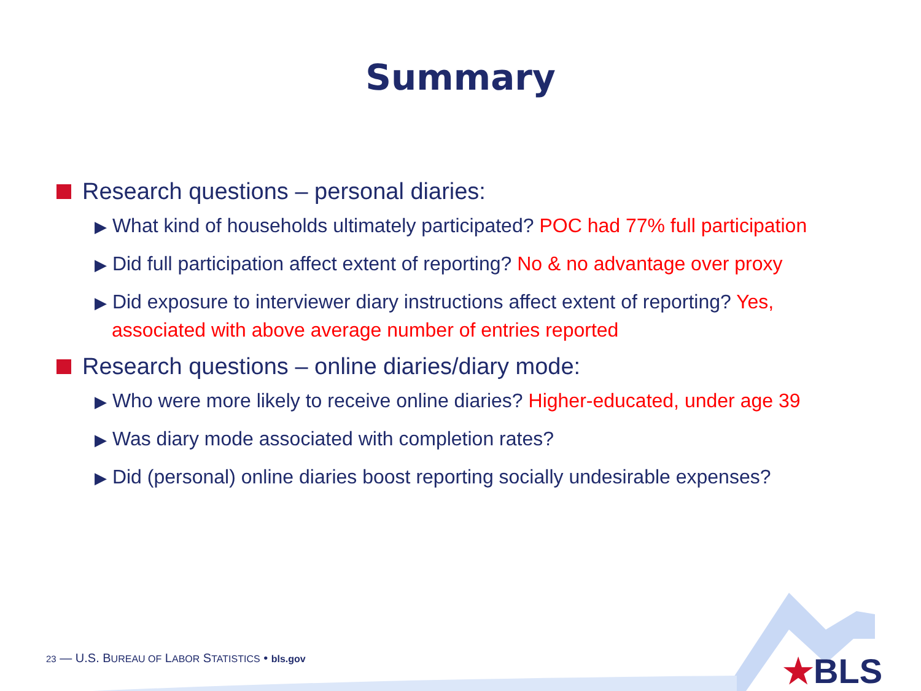Summary
Research questions – personal diaries:
▶ What kind of households ultimately participated? POC had 77% full participation
▶ Did full participation affect extent of reporting? No & no advantage over proxy
▶ Did exposure to interviewer diary instructions affect extent of reporting? Yes, associated with above average number of entries reported
Research questions – online diaries/diary mode:
▶ Who were more likely to receive online diaries? Higher-educated, under age 39
▶ Was diary mode associated with completion rates?
▶ Did (personal) online diaries boost reporting socially undesirable expenses?
23 — U.S. BUREAU OF LABOR STATISTICS • bls.gov
★BLS